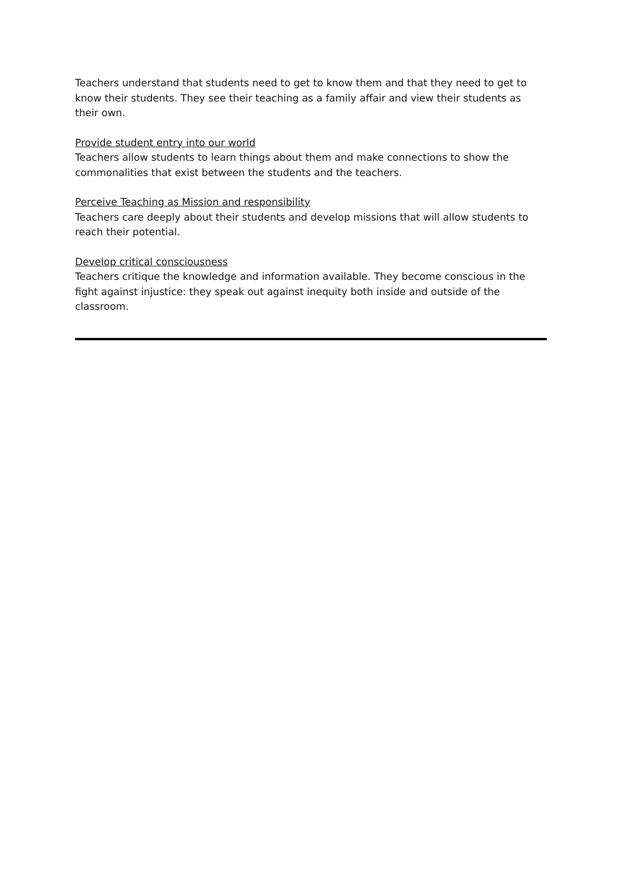Teachers understand that students need to get to know them and that they need to get to know their students. They see their teaching as a family affair and view their students as their own.
Provide student entry into our world
Teachers allow students to learn things about them and make connections to show the commonalities that exist between the students and the teachers.
Perceive Teaching as Mission and responsibility
Teachers care deeply about their students and develop missions that will allow students to reach their potential.
Develop critical consciousness
Teachers critique the knowledge and information available. They become conscious in the fight against injustice: they speak out against inequity both inside and outside of the classroom.